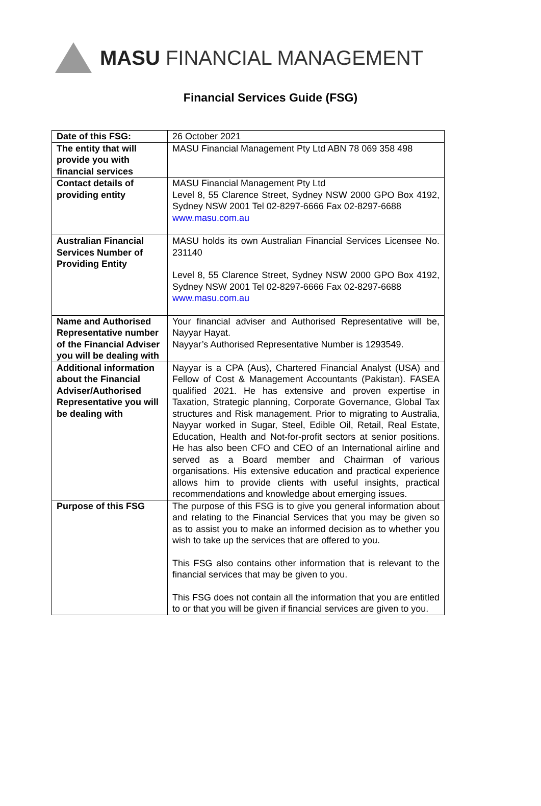MASU FINANCIAL MANAGEMENT
Financial Services Guide (FSG)
| Date of this FSG: | 26 October 2021 |
| The entity that will provide you with financial services | MASU Financial Management Pty Ltd ABN 78 069 358 498 |
| Contact details of providing entity | MASU Financial Management Pty Ltd Level 8, 55 Clarence Street, Sydney NSW 2000 GPO Box 4192, Sydney NSW 2001 Tel 02-8297-6666 Fax 02-8297-6688 www.masu.com.au |
| Australian Financial Services Number of Providing Entity | MASU holds its own Australian Financial Services Licensee No. 231140 Level 8, 55 Clarence Street, Sydney NSW 2000 GPO Box 4192, Sydney NSW 2001 Tel 02-8297-6666 Fax 02-8297-6688 www.masu.com.au |
| Name and Authorised Representative number of the Financial Adviser you will be dealing with | Your financial adviser and Authorised Representative will be, Nayyar Hayat. Nayyar’s Authorised Representative Number is 1293549. |
| Additional information about the Financial Adviser/Authorised Representative you will be dealing with | Nayyar is a CPA (Aus), Chartered Financial Analyst (USA) and Fellow of Cost & Management Accountants (Pakistan). FASEA qualified 2021. He has extensive and proven expertise in Taxation, Strategic planning, Corporate Governance, Global Tax structures and Risk management. Prior to migrating to Australia, Nayyar worked in Sugar, Steel, Edible Oil, Retail, Real Estate, Education, Health and Not-for-profit sectors at senior positions. He has also been CFO and CEO of an International airline and served as a Board member and Chairman of various organisations. His extensive education and practical experience allows him to provide clients with useful insights, practical recommendations and knowledge about emerging issues. |
| Purpose of this FSG | The purpose of this FSG is to give you general information about and relating to the Financial Services that you may be given so as to assist you to make an informed decision as to whether you wish to take up the services that are offered to you. This FSG also contains other information that is relevant to the financial services that may be given to you. This FSG does not contain all the information that you are entitled to or that you will be given if financial services are given to you. |